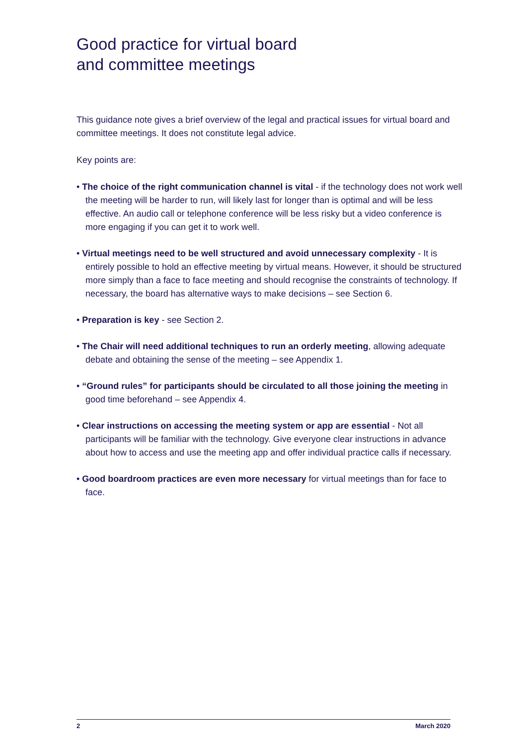Good practice for virtual board
and committee meetings
This guidance note gives a brief overview of the legal and practical issues for virtual board and committee meetings. It does not constitute legal advice.
Key points are:
• The choice of the right communication channel is vital - if the technology does not work well the meeting will be harder to run, will likely last for longer than is optimal and will be less effective. An audio call or telephone conference will be less risky but a video conference is more engaging if you can get it to work well.
• Virtual meetings need to be well structured and avoid unnecessary complexity - It is entirely possible to hold an effective meeting by virtual means. However, it should be structured more simply than a face to face meeting and should recognise the constraints of technology. If necessary, the board has alternative ways to make decisions – see Section 6.
• Preparation is key - see Section 2.
• The Chair will need additional techniques to run an orderly meeting, allowing adequate debate and obtaining the sense of the meeting – see Appendix 1.
• “Ground rules” for participants should be circulated to all those joining the meeting in good time beforehand – see Appendix 4.
• Clear instructions on accessing the meeting system or app are essential - Not all participants will be familiar with the technology. Give everyone clear instructions in advance about how to access and use the meeting app and offer individual practice calls if necessary.
• Good boardroom practices are even more necessary for virtual meetings than for face to face.
2 March 2020